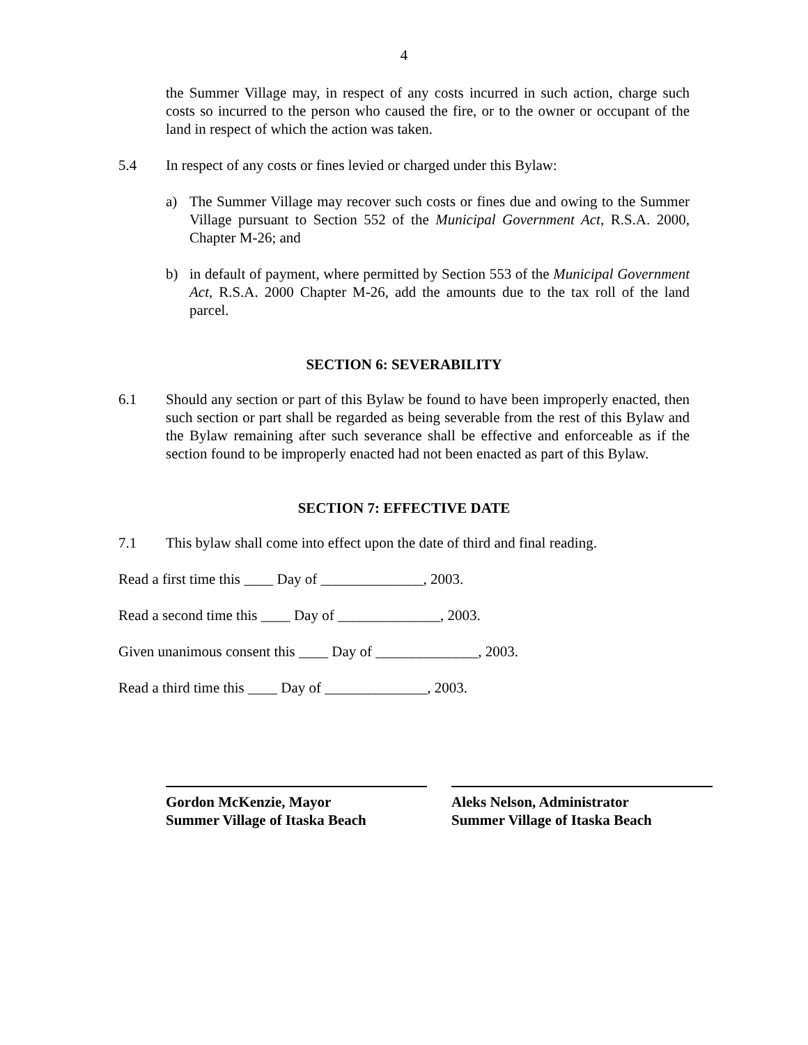4
the Summer Village may, in respect of any costs incurred in such action, charge such costs so incurred to the person who caused the fire, or to the owner or occupant of the land in respect of which the action was taken.
5.4 In respect of any costs or fines levied or charged under this Bylaw:
a) The Summer Village may recover such costs or fines due and owing to the Summer Village pursuant to Section 552 of the Municipal Government Act, R.S.A. 2000, Chapter M-26; and
b) in default of payment, where permitted by Section 553 of the Municipal Government Act, R.S.A. 2000 Chapter M-26, add the amounts due to the tax roll of the land parcel.
SECTION 6: SEVERABILITY
6.1 Should any section or part of this Bylaw be found to have been improperly enacted, then such section or part shall be regarded as being severable from the rest of this Bylaw and the Bylaw remaining after such severance shall be effective and enforceable as if the section found to be improperly enacted had not been enacted as part of this Bylaw.
SECTION 7: EFFECTIVE DATE
7.1 This bylaw shall come into effect upon the date of third and final reading.
Read a first time this ____ Day of ______________, 2003.
Read a second time this ____ Day of ______________, 2003.
Given unanimous consent this ____ Day of ______________, 2003.
Read a third time this ____ Day of ______________, 2003.
Gordon McKenzie, Mayor
Summer Village of Itaska Beach
Aleks Nelson, Administrator
Summer Village of Itaska Beach